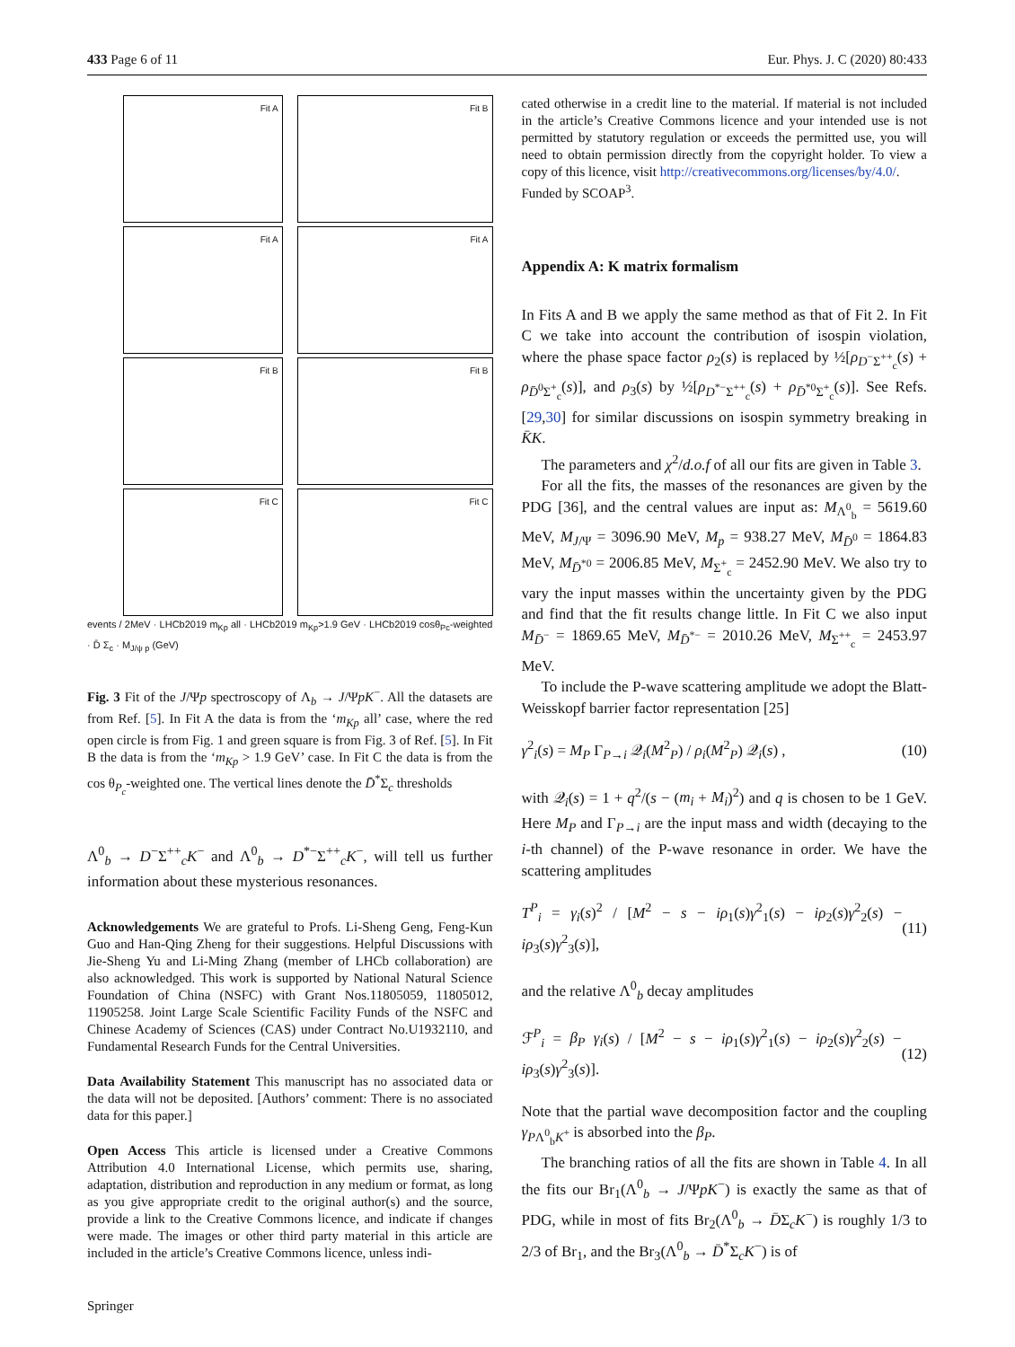433 Page 6 of 11 Eur. Phys. J. C (2020) 80:433
Fit A
Fit B
Fit A
Fit A
Fit B
Fit B
Fit C
Fit C
events / 2MeV · LHCb2019 m<sub>Kp</sub> all · LHCb2019 m<sub>Kp</sub>>1.9 GeV · LHCb2019 cosθ<sub>Pc</sub>-weighted · D̄ Σ<sub>c</sub> · M<sub>J/ψ p</sub> (GeV)
Fig. 3 Fit of the J/Ψp spectroscopy of Λ<sub>b</sub> → J/ΨpK<sup>−</sup>. All the datasets are from Ref. [5]. In Fit A the data is from the ‘m<sub>Kp</sub> all’ case, where the red open circle is from Fig. 1 and green square is from Fig. 3 of Ref. [5]. In Fit B the data is from the ‘m<sub>Kp</sub> > 1.9 GeV’ case. In Fit C the data is from the cos θ<sub>P<sub>c</sub></sub>-weighted one. The vertical lines denote the D̄<sup>*</sup>Σ<sub>c</sub> thresholds
Λ<sup>0</sup><sub>b</sub> → D<sup>−</sup>Σ<sup>++</sup><sub>c</sub>K<sup>−</sup> and Λ<sup>0</sup><sub>b</sub> → D<sup>*−</sup>Σ<sup>++</sup><sub>c</sub>K<sup>−</sup>, will tell us further information about these mysterious resonances.
Acknowledgements We are grateful to Profs. Li-Sheng Geng, Feng-Kun Guo and Han-Qing Zheng for their suggestions. Helpful Discussions with Jie-Sheng Yu and Li-Ming Zhang (member of LHCb collaboration) are also acknowledged. This work is supported by National Natural Science Foundation of China (NSFC) with Grant Nos.11805059, 11805012, 11905258. Joint Large Scale Scientific Facility Funds of the NSFC and Chinese Academy of Sciences (CAS) under Contract No.U1932110, and Fundamental Research Funds for the Central Universities.
Data Availability Statement This manuscript has no associated data or the data will not be deposited. [Authors’ comment: There is no associated data for this paper.]
Open Access This article is licensed under a Creative Commons Attribution 4.0 International License, which permits use, sharing, adaptation, distribution and reproduction in any medium or format, as long as you give appropriate credit to the original author(s) and the source, provide a link to the Creative Commons licence, and indicate if changes were made. The images or other third party material in this article are included in the article’s Creative Commons licence, unless indi-
Springer
cated otherwise in a credit line to the material. If material is not included in the article’s Creative Commons licence and your intended use is not permitted by statutory regulation or exceeds the permitted use, you will need to obtain permission directly from the copyright holder. To view a copy of this licence, visit http://creativecommons.org/licenses/by/4.0/.
Funded by SCOAP<sup>3</sup>.
Appendix A: K matrix formalism
In Fits A and B we apply the same method as that of Fit 2. In Fit C we take into account the contribution of isospin violation, where the phase space factor ρ<sub>2</sub>(s) is replaced by ½[ρ<sub>D<sup>−</sup>Σ<sup>++</sup><sub>c</sub></sub>(s) + ρ<sub>D̄<sup>0</sup>Σ<sup>+</sup><sub>c</sub></sub>(s)], and ρ<sub>3</sub>(s) by ½[ρ<sub>D<sup>*−</sup>Σ<sup>++</sup><sub>c</sub></sub>(s) + ρ<sub>D̄<sup>*0</sup>Σ<sup>+</sup><sub>c</sub></sub>(s)]. See Refs. [29,30] for similar discussions on isospin symmetry breaking in K̄K.
The parameters and χ<sup>2</sup>/d.o.f of all our fits are given in Table 3.
For all the fits, the masses of the resonances are given by the PDG [36], and the central values are input as: M<sub>Λ<sup>0</sup><sub>b</sub></sub> = 5619.60 MeV, M<sub>J/Ψ</sub> = 3096.90 MeV, M<sub>p</sub> = 938.27 MeV, M<sub>D̄<sup>0</sup></sub> = 1864.83 MeV, M<sub>D̄<sup>*0</sup></sub> = 2006.85 MeV, M<sub>Σ<sup>+</sup><sub>c</sub></sub> = 2452.90 MeV. We also try to vary the input masses within the uncertainty given by the PDG and find that the fit results change little. In Fit C we also input M<sub>D̄<sup>−</sup></sub> = 1869.65 MeV, M<sub>D̄<sup>*−</sup></sub> = 2010.26 MeV, M<sub>Σ<sup>++</sup><sub>c</sub></sub> = 2453.97 MeV.
To include the P-wave scattering amplitude we adopt the Blatt-Weisskopf barrier factor representation [25]
γ<sup>2</sup><sub>i</sub>(s) = M<sub>P</sub> Γ<sub>P→i</sub> 𝒬<sub>i</sub>(M<sup>2</sup><sub>P</sub>) / ρ<sub>i</sub>(M<sup>2</sup><sub>P</sub>) 𝒬<sub>i</sub>(s) , (10)
with 𝒬<sub>i</sub>(s) = 1 + q<sup>2</sup>/(s − (m<sub>i</sub> + M<sub>i</sub>)<sup>2</sup>) and q is chosen to be 1 GeV. Here M<sub>P</sub> and Γ<sub>P→i</sub> are the input mass and width (decaying to the i-th channel) of the P-wave resonance in order. We have the scattering amplitudes
T<sup>P</sup><sub>i</sub> = γ<sub>i</sub>(s)<sup>2</sup> / [M<sup>2</sup> − s − iρ<sub>1</sub>(s)γ<sup>2</sup><sub>1</sub>(s) − iρ<sub>2</sub>(s)γ<sup>2</sup><sub>2</sub>(s) − iρ<sub>3</sub>(s)γ<sup>2</sup><sub>3</sub>(s)], (11)
and the relative Λ<sup>0</sup><sub>b</sub> decay amplitudes
ℱ<sup>P</sup><sub>i</sub> = β<sub>P</sub> γ<sub>i</sub>(s) / [M<sup>2</sup> − s − iρ<sub>1</sub>(s)γ<sup>2</sup><sub>1</sub>(s) − iρ<sub>2</sub>(s)γ<sup>2</sup><sub>2</sub>(s) − iρ<sub>3</sub>(s)γ<sup>2</sup><sub>3</sub>(s)]. (12)
Note that the partial wave decomposition factor and the coupling γ<sub>PΛ<sup>0</sup><sub>b</sub>K<sup>+</sup></sub> is absorbed into the β<sub>P</sub>.
The branching ratios of all the fits are shown in Table 4. In all the fits our Br<sub>1</sub>(Λ<sup>0</sup><sub>b</sub> → J/ΨpK<sup>−</sup>) is exactly the same as that of PDG, while in most of fits Br<sub>2</sub>(Λ<sup>0</sup><sub>b</sub> → D̄Σ<sub>c</sub>K<sup>−</sup>) is roughly 1/3 to 2/3 of Br<sub>1</sub>, and the Br<sub>3</sub>(Λ<sup>0</sup><sub>b</sub> → D̄<sup>*</sup>Σ<sub>c</sub>K<sup>−</sup>) is of